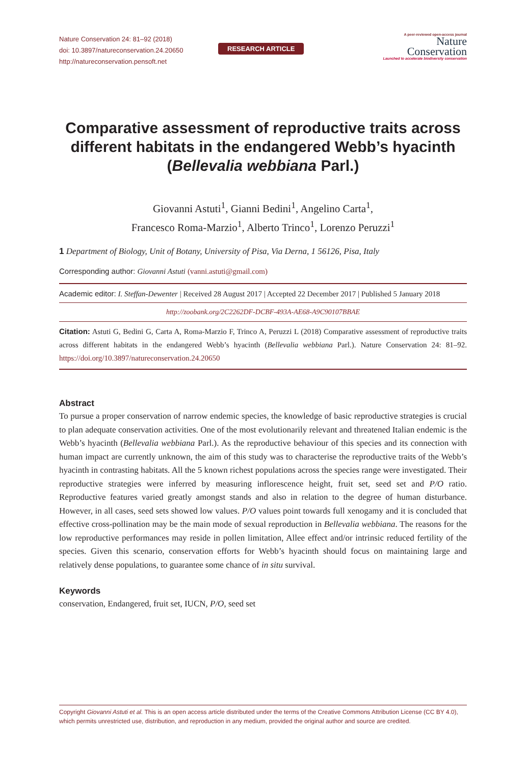Nature Conservation 24: 81–92 (2018)
doi: 10.3897/natureconservation.24.20650
http://natureconservation.pensoft.net
RESEARCH ARTICLE
A peer-reviewed open-access journal
Nature
Conservation
Launched to accelerate biodiversity conservation
Comparative assessment of reproductive traits across different habitats in the endangered Webb’s hyacinth (Bellevalia webbiana Parl.)
Giovanni Astuti<sup>1</sup>, Gianni Bedini<sup>1</sup>, Angelino Carta<sup>1</sup>,
Francesco Roma-Marzio<sup>1</sup>, Alberto Trinco<sup>1</sup>, Lorenzo Peruzzi<sup>1</sup>
1 Department of Biology, Unit of Botany, University of Pisa, Via Derna, 1 56126, Pisa, Italy
Corresponding author: Giovanni Astuti (vanni.astuti@gmail.com)
Academic editor: I. Steffan-Dewenter | Received 28 August 2017 | Accepted 22 December 2017 | Published 5 January 2018
http://zoobank.org/2C2262DF-DCBF-493A-AE68-A9C90107BBAE
Citation: Astuti G, Bedini G, Carta A, Roma-Marzio F, Trinco A, Peruzzi L (2018) Comparative assessment of reproductive traits across different habitats in the endangered Webb’s hyacinth (Bellevalia webbiana Parl.). Nature Conservation 24: 81–92. https://doi.org/10.3897/natureconservation.24.20650
Abstract
To pursue a proper conservation of narrow endemic species, the knowledge of basic reproductive strategies is crucial to plan adequate conservation activities. One of the most evolutionarily relevant and threatened Italian endemic is the Webb’s hyacinth (Bellevalia webbiana Parl.). As the reproductive behaviour of this species and its connection with human impact are currently unknown, the aim of this study was to characterise the reproductive traits of the Webb’s hyacinth in contrasting habitats. All the 5 known richest populations across the species range were investigated. Their reproductive strategies were inferred by measuring inflorescence height, fruit set, seed set and P/O ratio. Reproductive features varied greatly amongst stands and also in relation to the degree of human disturbance. However, in all cases, seed sets showed low values. P/O values point towards full xenogamy and it is concluded that effective cross-pollination may be the main mode of sexual reproduction in Bellevalia webbiana. The reasons for the low reproductive performances may reside in pollen limitation, Allee effect and/or intrinsic reduced fertility of the species. Given this scenario, conservation efforts for Webb’s hyacinth should focus on maintaining large and relatively dense populations, to guarantee some chance of in situ survival.
Keywords
conservation, Endangered, fruit set, IUCN, P/O, seed set
Copyright Giovanni Astuti et al. This is an open access article distributed under the terms of the Creative Commons Attribution License (CC BY 4.0), which permits unrestricted use, distribution, and reproduction in any medium, provided the original author and source are credited.